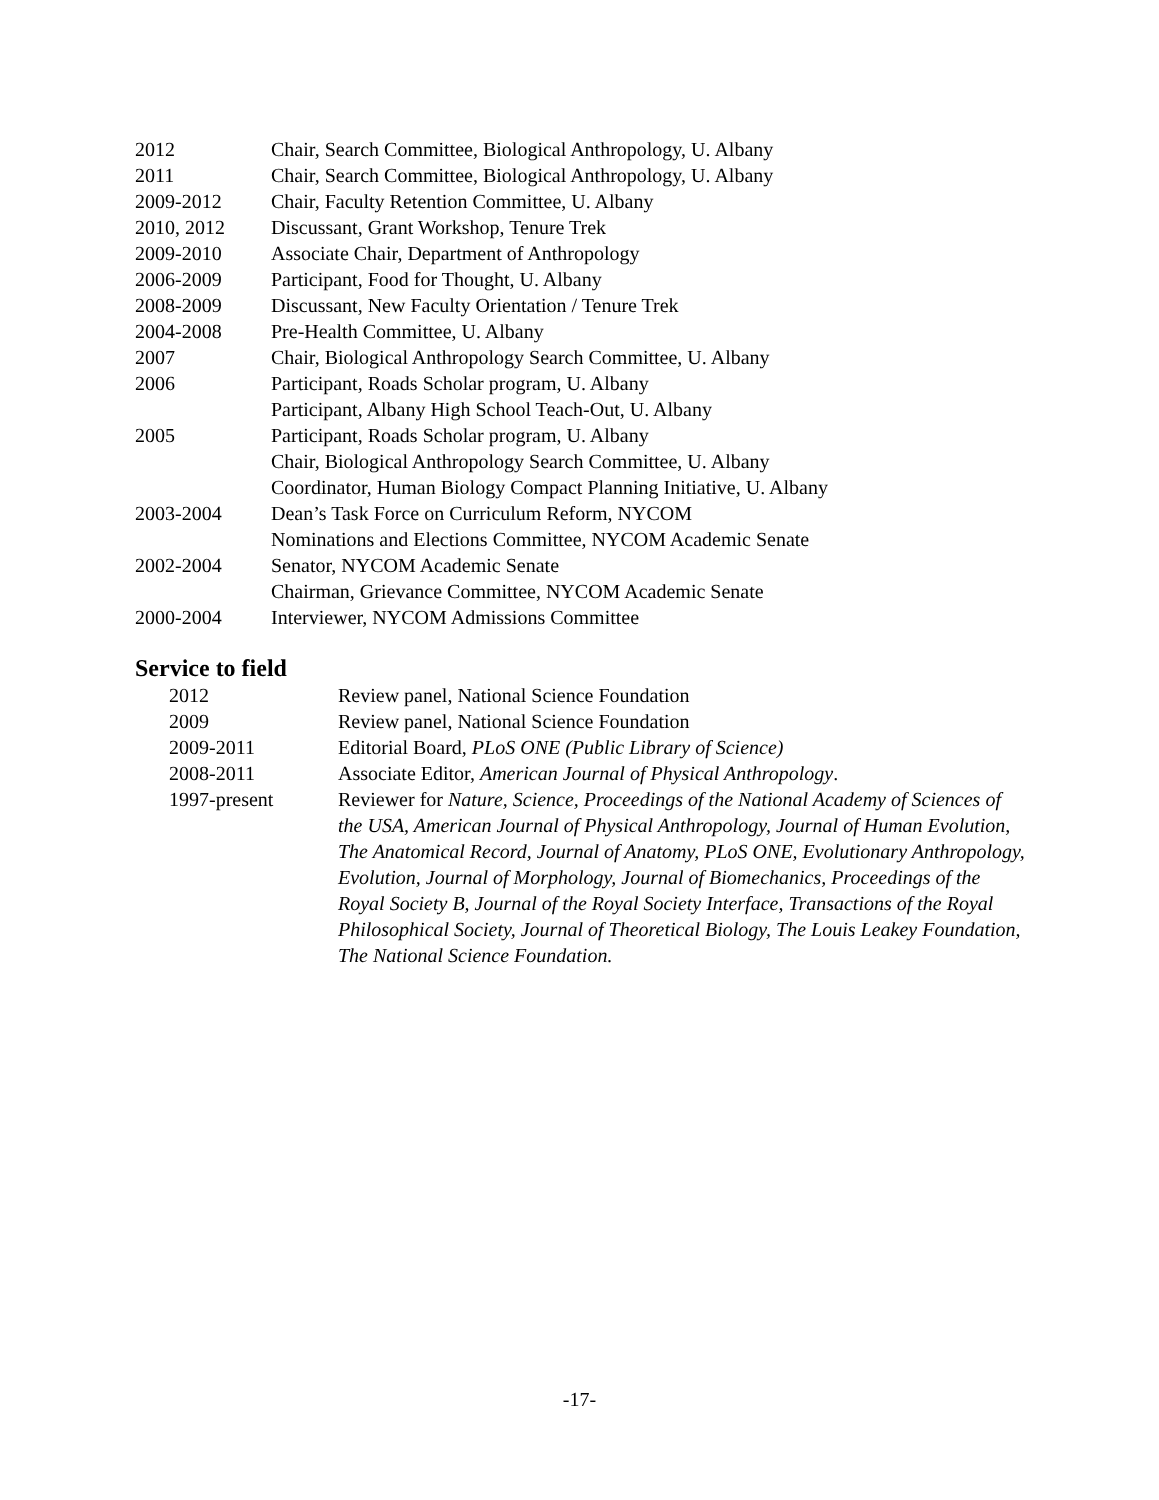2012 Chair, Search Committee, Biological Anthropology, U. Albany
2011 Chair, Search Committee, Biological Anthropology, U. Albany
2009-2012 Chair, Faculty Retention Committee, U. Albany
2010, 2012 Discussant, Grant Workshop, Tenure Trek
2009-2010 Associate Chair, Department of Anthropology
2006-2009 Participant, Food for Thought, U. Albany
2008-2009 Discussant, New Faculty Orientation / Tenure Trek
2004-2008 Pre-Health Committee, U. Albany
2007 Chair, Biological Anthropology Search Committee, U. Albany
2006 Participant, Roads Scholar program, U. Albany
Participant, Albany High School Teach-Out, U. Albany
2005 Participant, Roads Scholar program, U. Albany
Chair, Biological Anthropology Search Committee, U. Albany
Coordinator, Human Biology Compact Planning Initiative, U. Albany
2003-2004 Dean’s Task Force on Curriculum Reform, NYCOM
Nominations and Elections Committee, NYCOM Academic Senate
2002-2004 Senator, NYCOM Academic Senate
Chairman, Grievance Committee, NYCOM Academic Senate
2000-2004 Interviewer, NYCOM Admissions Committee
Service to field
2012 Review panel, National Science Foundation
2009 Review panel, National Science Foundation
2009-2011 Editorial Board, PLoS ONE (Public Library of Science)
2008-2011 Associate Editor, American Journal of Physical Anthropology.
1997-present Reviewer for Nature, Science, Proceedings of the National Academy of Sciences of the USA, American Journal of Physical Anthropology, Journal of Human Evolution, The Anatomical Record, Journal of Anatomy, PLoS ONE, Evolutionary Anthropology, Evolution, Journal of Morphology, Journal of Biomechanics, Proceedings of the Royal Society B, Journal of the Royal Society Interface, Transactions of the Royal Philosophical Society, Journal of Theoretical Biology, The Louis Leakey Foundation, The National Science Foundation.
-17-